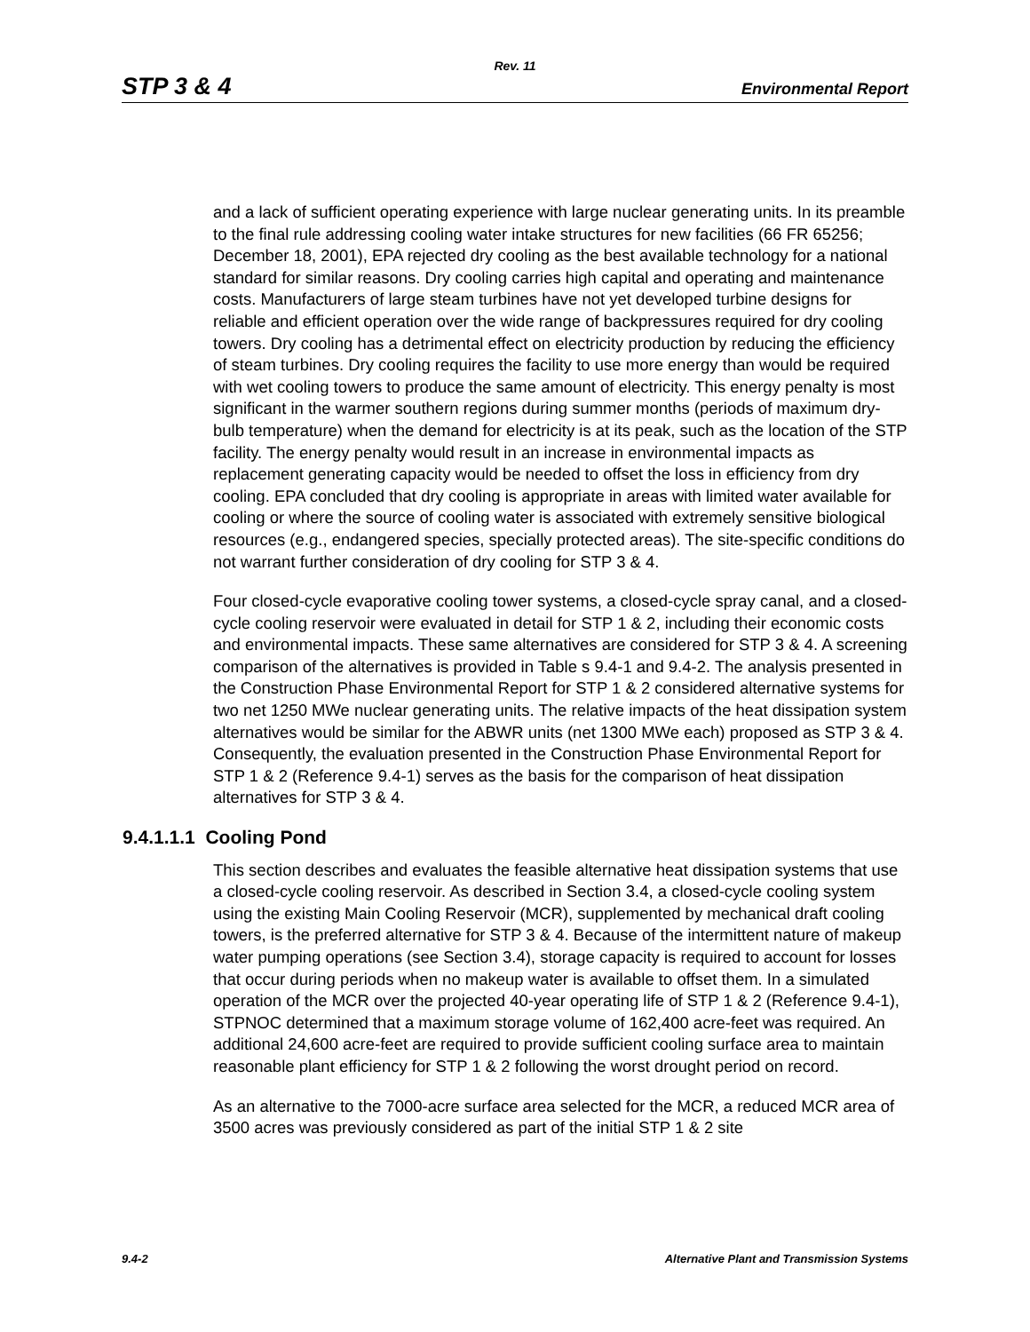Rev. 11
STP 3 & 4 Environmental Report
and a lack of sufficient operating experience with large nuclear generating units. In its preamble to the final rule addressing cooling water intake structures for new facilities (66 FR 65256; December 18, 2001), EPA rejected dry cooling as the best available technology for a national standard for similar reasons. Dry cooling carries high capital and operating and maintenance costs. Manufacturers of large steam turbines have not yet developed turbine designs for reliable and efficient operation over the wide range of backpressures required for dry cooling towers. Dry cooling has a detrimental effect on electricity production by reducing the efficiency of steam turbines. Dry cooling requires the facility to use more energy than would be required with wet cooling towers to produce the same amount of electricity. This energy penalty is most significant in the warmer southern regions during summer months (periods of maximum dry-bulb temperature) when the demand for electricity is at its peak, such as the location of the STP facility. The energy penalty would result in an increase in environmental impacts as replacement generating capacity would be needed to offset the loss in efficiency from dry cooling. EPA concluded that dry cooling is appropriate in areas with limited water available for cooling or where the source of cooling water is associated with extremely sensitive biological resources (e.g., endangered species, specially protected areas). The site-specific conditions do not warrant further consideration of dry cooling for STP 3 & 4.
Four closed-cycle evaporative cooling tower systems, a closed-cycle spray canal, and a closed-cycle cooling reservoir were evaluated in detail for STP 1 & 2, including their economic costs and environmental impacts. These same alternatives are considered for STP 3 & 4. A screening comparison of the alternatives is provided in Table s 9.4-1 and 9.4-2. The analysis presented in the Construction Phase Environmental Report for STP 1 & 2 considered alternative systems for two net 1250 MWe nuclear generating units. The relative impacts of the heat dissipation system alternatives would be similar for the ABWR units (net 1300 MWe each) proposed as STP 3 & 4. Consequently, the evaluation presented in the Construction Phase Environmental Report for STP 1 & 2 (Reference 9.4-1) serves as the basis for the comparison of heat dissipation alternatives for STP 3 & 4.
9.4.1.1.1 Cooling Pond
This section describes and evaluates the feasible alternative heat dissipation systems that use a closed-cycle cooling reservoir. As described in Section 3.4, a closed-cycle cooling system using the existing Main Cooling Reservoir (MCR), supplemented by mechanical draft cooling towers, is the preferred alternative for STP 3 & 4. Because of the intermittent nature of makeup water pumping operations (see Section 3.4), storage capacity is required to account for losses that occur during periods when no makeup water is available to offset them. In a simulated operation of the MCR over the projected 40-year operating life of STP 1 & 2 (Reference 9.4-1), STPNOC determined that a maximum storage volume of 162,400 acre-feet was required. An additional 24,600 acre-feet are required to provide sufficient cooling surface area to maintain reasonable plant efficiency for STP 1 & 2 following the worst drought period on record.
As an alternative to the 7000-acre surface area selected for the MCR, a reduced MCR area of 3500 acres was previously considered as part of the initial STP 1 & 2 site
9.4-2 Alternative Plant and Transmission Systems